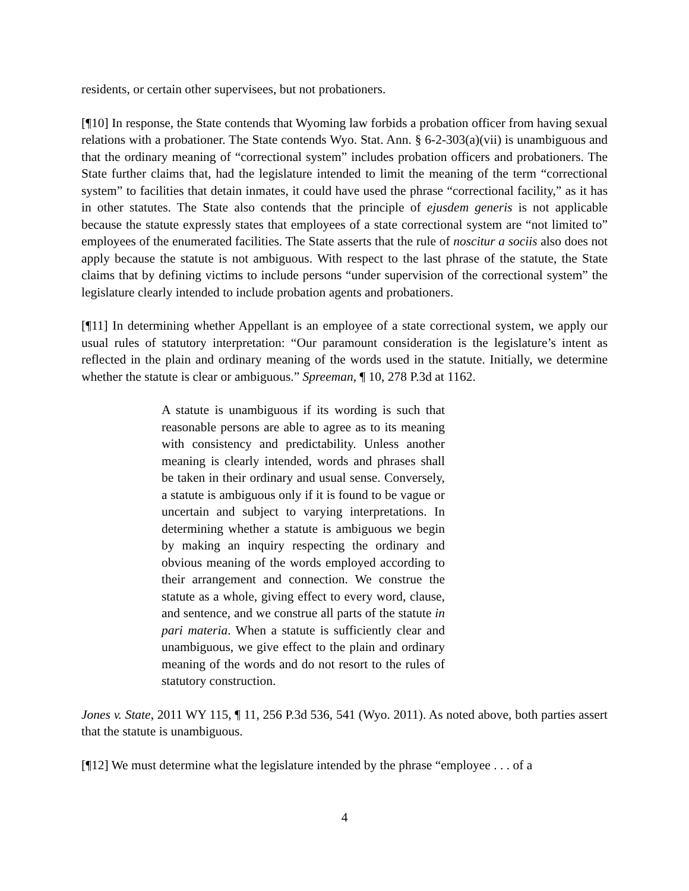residents, or certain other supervisees, but not probationers.
[¶10] In response, the State contends that Wyoming law forbids a probation officer from having sexual relations with a probationer. The State contends Wyo. Stat. Ann. § 6-2-303(a)(vii) is unambiguous and that the ordinary meaning of “correctional system” includes probation officers and probationers. The State further claims that, had the legislature intended to limit the meaning of the term “correctional system” to facilities that detain inmates, it could have used the phrase “correctional facility,” as it has in other statutes. The State also contends that the principle of ejusdem generis is not applicable because the statute expressly states that employees of a state correctional system are “not limited to” employees of the enumerated facilities. The State asserts that the rule of noscitur a sociis also does not apply because the statute is not ambiguous. With respect to the last phrase of the statute, the State claims that by defining victims to include persons “under supervision of the correctional system” the legislature clearly intended to include probation agents and probationers.
[¶11] In determining whether Appellant is an employee of a state correctional system, we apply our usual rules of statutory interpretation: “Our paramount consideration is the legislature’s intent as reflected in the plain and ordinary meaning of the words used in the statute. Initially, we determine whether the statute is clear or ambiguous.” Spreeman, ¶ 10, 278 P.3d at 1162.
A statute is unambiguous if its wording is such that reasonable persons are able to agree as to its meaning with consistency and predictability. Unless another meaning is clearly intended, words and phrases shall be taken in their ordinary and usual sense. Conversely, a statute is ambiguous only if it is found to be vague or uncertain and subject to varying interpretations. In determining whether a statute is ambiguous we begin by making an inquiry respecting the ordinary and obvious meaning of the words employed according to their arrangement and connection. We construe the statute as a whole, giving effect to every word, clause, and sentence, and we construe all parts of the statute in pari materia. When a statute is sufficiently clear and unambiguous, we give effect to the plain and ordinary meaning of the words and do not resort to the rules of statutory construction.
Jones v. State, 2011 WY 115, ¶ 11, 256 P.3d 536, 541 (Wyo. 2011). As noted above, both parties assert that the statute is unambiguous.
[¶12] We must determine what the legislature intended by the phrase “employee . . . of a
4